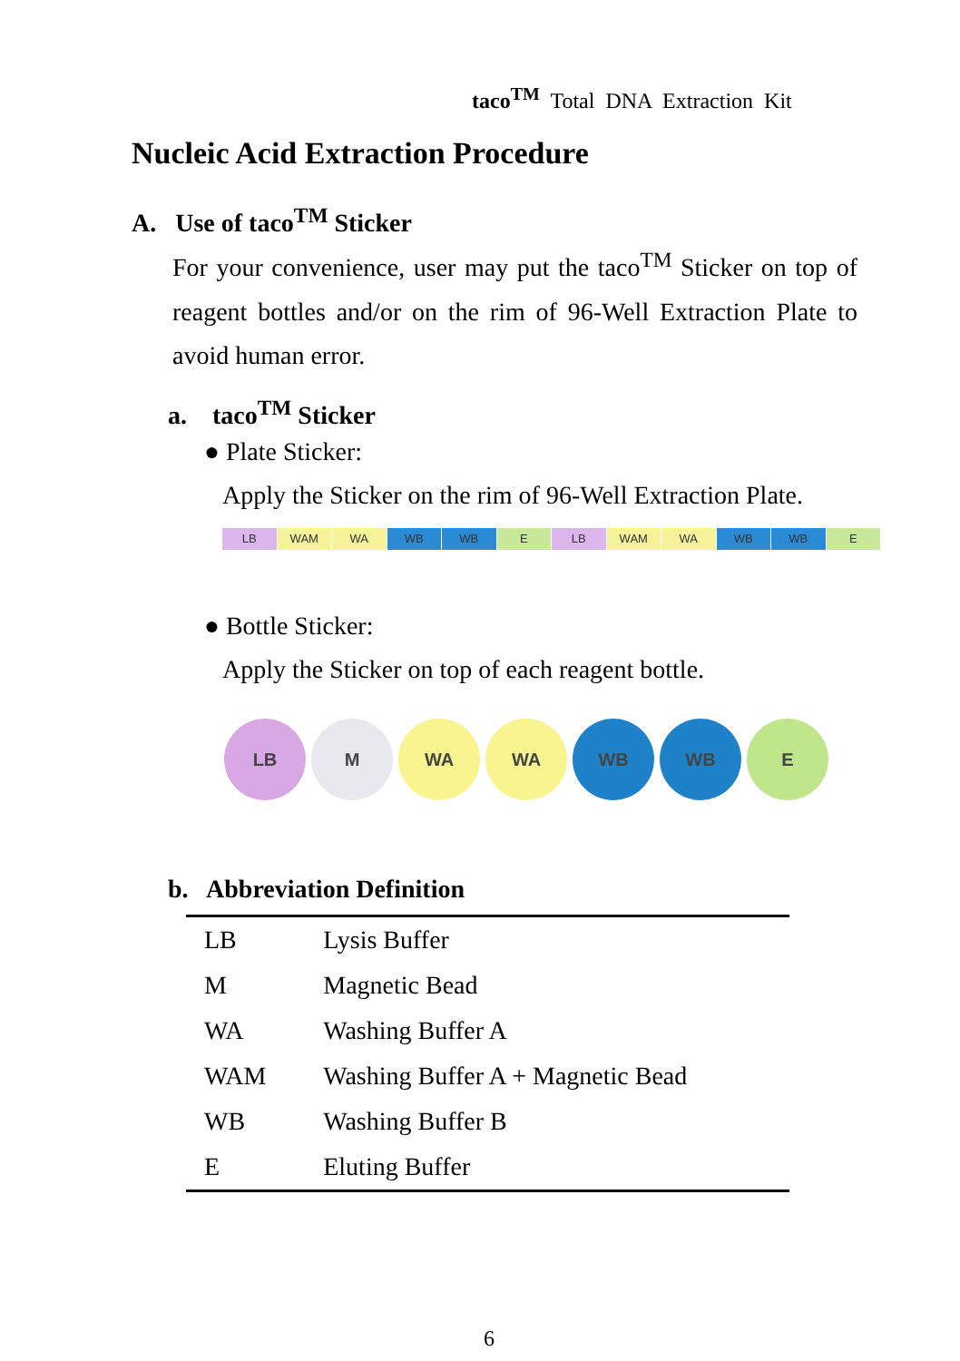taco<sup>TM</sup> Total DNA Extraction Kit
Nucleic Acid Extraction Procedure
A. Use of taco<sup>TM</sup> Sticker
For your convenience, user may put the taco<sup>TM</sup> Sticker on top of reagent bottles and/or on the rim of 96-Well Extraction Plate to avoid human error.
a. taco<sup>TM</sup> Sticker
● Plate Sticker:
Apply the Sticker on the rim of 96-Well Extraction Plate.
LB WAM WA WB WB E LB WAM WA WB WB E
● Bottle Sticker:
Apply the Sticker on top of each reagent bottle.
LB M WA WA WB WB E
b. Abbreviation Definition
| LB | Lysis Buffer |
| M | Magnetic Bead |
| WA | Washing Buffer A |
| WAM | Washing Buffer A + Magnetic Bead |
| WB | Washing Buffer B |
| E | Eluting Buffer |
6